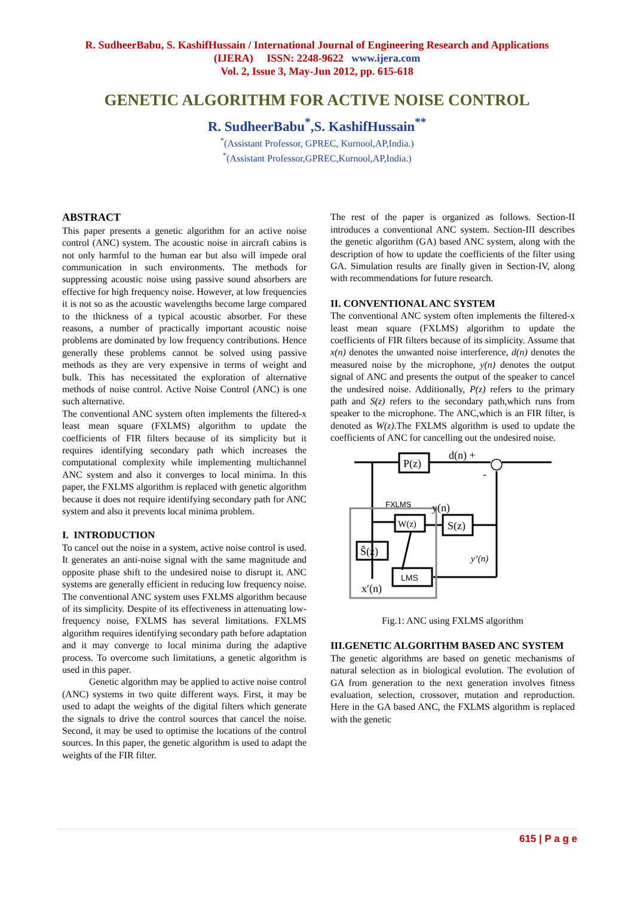R. SudheerBabu, S. KashifHussain / International Journal of Engineering Research and Applications
(IJERA) ISSN: 2248-9622 www.ijera.com
Vol. 2, Issue 3, May-Jun 2012, pp. 615-618
GENETIC ALGORITHM FOR ACTIVE NOISE CONTROL
R. SudheerBabu<sup>*</sup>,S. KashifHussain<sup>**</sup>
<sup>*</sup> (Assistant Professor, GPREC, Kurnool,AP,India.)
<sup>*</sup> (Assistant Professor,GPREC,Kurnool,AP,India.)
ABSTRACT
This paper presents a genetic algorithm for an active noise control (ANC) system. The acoustic noise in aircraft cabins is not only harmful to the human ear but also will impede oral communication in such environments. The methods for suppressing acoustic noise using passive sound absorbers are effective for high frequency noise. However, at low frequencies it is not so as the acoustic wavelengths become large compared to the thickness of a typical acoustic absorber. For these reasons, a number of practically important acoustic noise problems are dominated by low frequency contributions. Hence generally these problems cannot be solved using passive methods as they are very expensive in terms of weight and bulk. This has necessitated the exploration of alternative methods of noise control. Active Noise Control (ANC) is one such alternative.
The conventional ANC system often implements the filtered-x least mean square (FXLMS) algorithm to update the coefficients of FIR filters because of its simplicity but it requires identifying secondary path which increases the computational complexity while implementing multichannel ANC system and also it converges to local minima. In this paper, the FXLMS algorithm is replaced with genetic algorithm because it does not require identifying secondary path for ANC system and also it prevents local minima problem.
I. INTRODUCTION
To cancel out the noise in a system, active noise control is used. It generates an anti-noise signal with the same magnitude and opposite phase shift to the undesired noise to disrupt it. ANC systems are generally efficient in reducing low frequency noise. The conventional ANC system uses FXLMS algorithm because of its simplicity. Despite of its effectiveness in attenuating low-frequency noise, FXLMS has several limitations. FXLMS algorithm requires identifying secondary path before adaptation and it may converge to local minima during the adaptive process. To overcome such limitations, a genetic algorithm is used in this paper.
Genetic algorithm may be applied to active noise control (ANC) systems in two quite different ways. First, it may be used to adapt the weights of the digital filters which generate the signals to drive the control sources that cancel the noise. Second, it may be used to optimise the locations of the control sources. In this paper, the genetic algorithm is used to adapt the weights of the FIR filter.
The rest of the paper is organized as follows. Section-II introduces a conventional ANC system. Section-III describes the genetic algorithm (GA) based ANC system, along with the description of how to update the coefficients of the filter using GA. Simulation results are finally given in Section-IV, along with recommendations for future research.
II. CONVENTIONAL ANC SYSTEM
The conventional ANC system often implements the filtered-x least mean square (FXLMS) algorithm to update the coefficients of FIR filters because of its simplicity. Assume that x(n) denotes the unwanted noise interference, d(n) denotes the measured noise by the microphone, y(n) denotes the output signal of ANC and presents the output of the speaker to cancel the undesired noise. Additionally, P(z) refers to the primary path and S(z) refers to the secondary path,which runs from speaker to the microphone. The ANC,which is an FIR filter, is denoted as W(z).The FXLMS algorithm is used to update the coefficients of ANC for cancelling out the undesired noise.
P(z)
d(n) +
-
W(z)
S(z)
Ŝ(z)
LMS
FXLMS
y(n)
y’(n)
x′(n)
Fig.1: ANC using FXLMS algorithm
III.GENETIC ALGORITHM BASED ANC SYSTEM
The genetic algorithms are based on genetic mechanisms of natural selection as in biological evolution. The evolution of GA from generation to the next generation involves fitness evaluation, selection, crossover, mutation and reproduction. Here in the GA based ANC, the FXLMS algorithm is replaced with the genetic
615 | P a g e